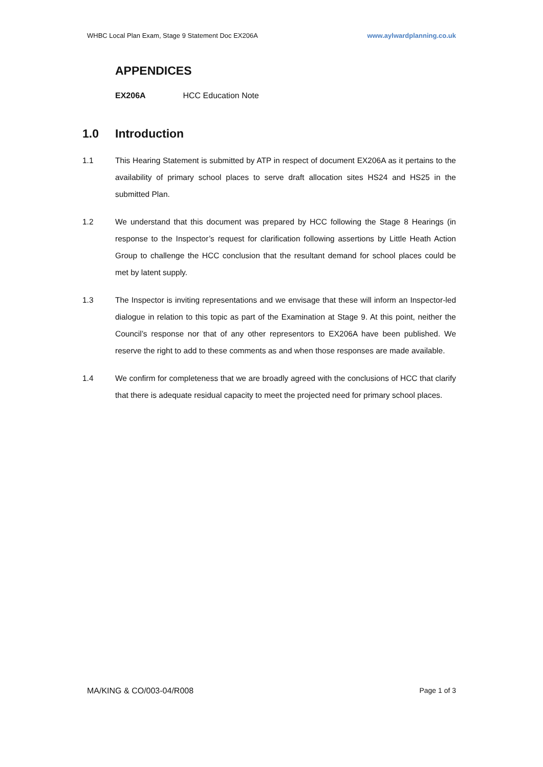WHBC Local Plan Exam, Stage 9 Statement Doc EX206A www.aylwardplanning.co.uk
APPENDICES
EX206A HCC Education Note
1.0 Introduction
1.1 This Hearing Statement is submitted by ATP in respect of document EX206A as it pertains to the availability of primary school places to serve draft allocation sites HS24 and HS25 in the submitted Plan.
1.2 We understand that this document was prepared by HCC following the Stage 8 Hearings (in response to the Inspector’s request for clarification following assertions by Little Heath Action Group to challenge the HCC conclusion that the resultant demand for school places could be met by latent supply.
1.3 The Inspector is inviting representations and we envisage that these will inform an Inspector-led dialogue in relation to this topic as part of the Examination at Stage 9. At this point, neither the Council’s response nor that of any other representors to EX206A have been published. We reserve the right to add to these comments as and when those responses are made available.
1.4 We confirm for completeness that we are broadly agreed with the conclusions of HCC that clarify that there is adequate residual capacity to meet the projected need for primary school places.
MA/KING & CO/003-04/R008 Page 1 of 3